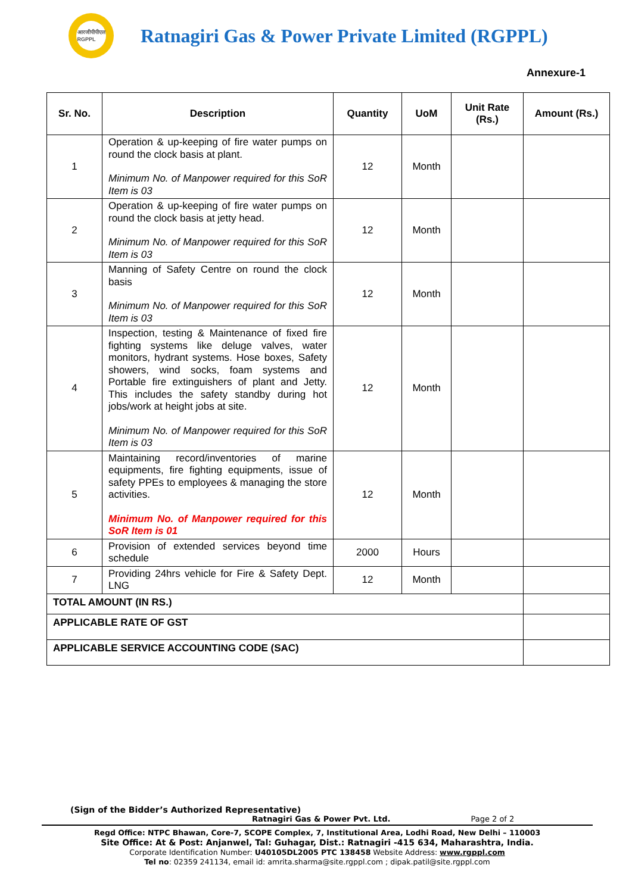आरजीपीपीएल
RGPPL
Ratnagiri Gas & Power Private Limited (RGPPL)
Annexure-1
| Sr. No. | Description | Quantity | UoM | Unit Rate (Rs.) | Amount (Rs.) |
| --- | --- | --- | --- | --- | --- |
| 1 | Operation & up-keeping of fire water pumps on round the clock basis at plant. Minimum No. of Manpower required for this SoR Item is 03 | 12 | Month | | |
| 2 | Operation & up-keeping of fire water pumps on round the clock basis at jetty head. Minimum No. of Manpower required for this SoR Item is 03 | 12 | Month | | |
| 3 | Manning of Safety Centre on round the clock basis Minimum No. of Manpower required for this SoR Item is 03 | 12 | Month | | |
| 4 | Inspection, testing & Maintenance of fixed fire fighting systems like deluge valves, water monitors, hydrant systems. Hose boxes, Safety showers, wind socks, foam systems and Portable fire extinguishers of plant and Jetty. This includes the safety standby during hot jobs/work at height jobs at site. Minimum No. of Manpower required for this SoR Item is 03 | 12 | Month | | |
| 5 | Maintaining record/inventories of marine equipments, fire fighting equipments, issue of safety PPEs to employees & managing the store activities. Minimum No. of Manpower required for this SoR Item is 01 | 12 | Month | | |
| 6 | Provision of extended services beyond time schedule | 2000 | Hours | | |
| 7 | Providing 24hrs vehicle for Fire & Safety Dept. LNG | 12 | Month | | |
| TOTAL AMOUNT (IN RS.) | | | | | |
| APPLICABLE RATE OF GST | | | | | |
| APPLICABLE SERVICE ACCOUNTING CODE (SAC) | | | | | |
(Sign of the Bidder’s Authorized Representative)
Ratnagiri Gas & Power Pvt. Ltd. Page 2 of 2
Regd Office: NTPC Bhawan, Core-7, SCOPE Complex, 7, Institutional Area, Lodhi Road, New Delhi – 110003
Site Office: At & Post: Anjanwel, Tal: Guhagar, Dist.: Ratnagiri -415 634, Maharashtra, India.
Corporate Identification Number: U40105DL2005 PTC 138458 Website Address: www.rgppl.com
Tel no: 02359 241134, email id: amrita.sharma@site.rgppl.com ; dipak.patil@site.rgppl.com